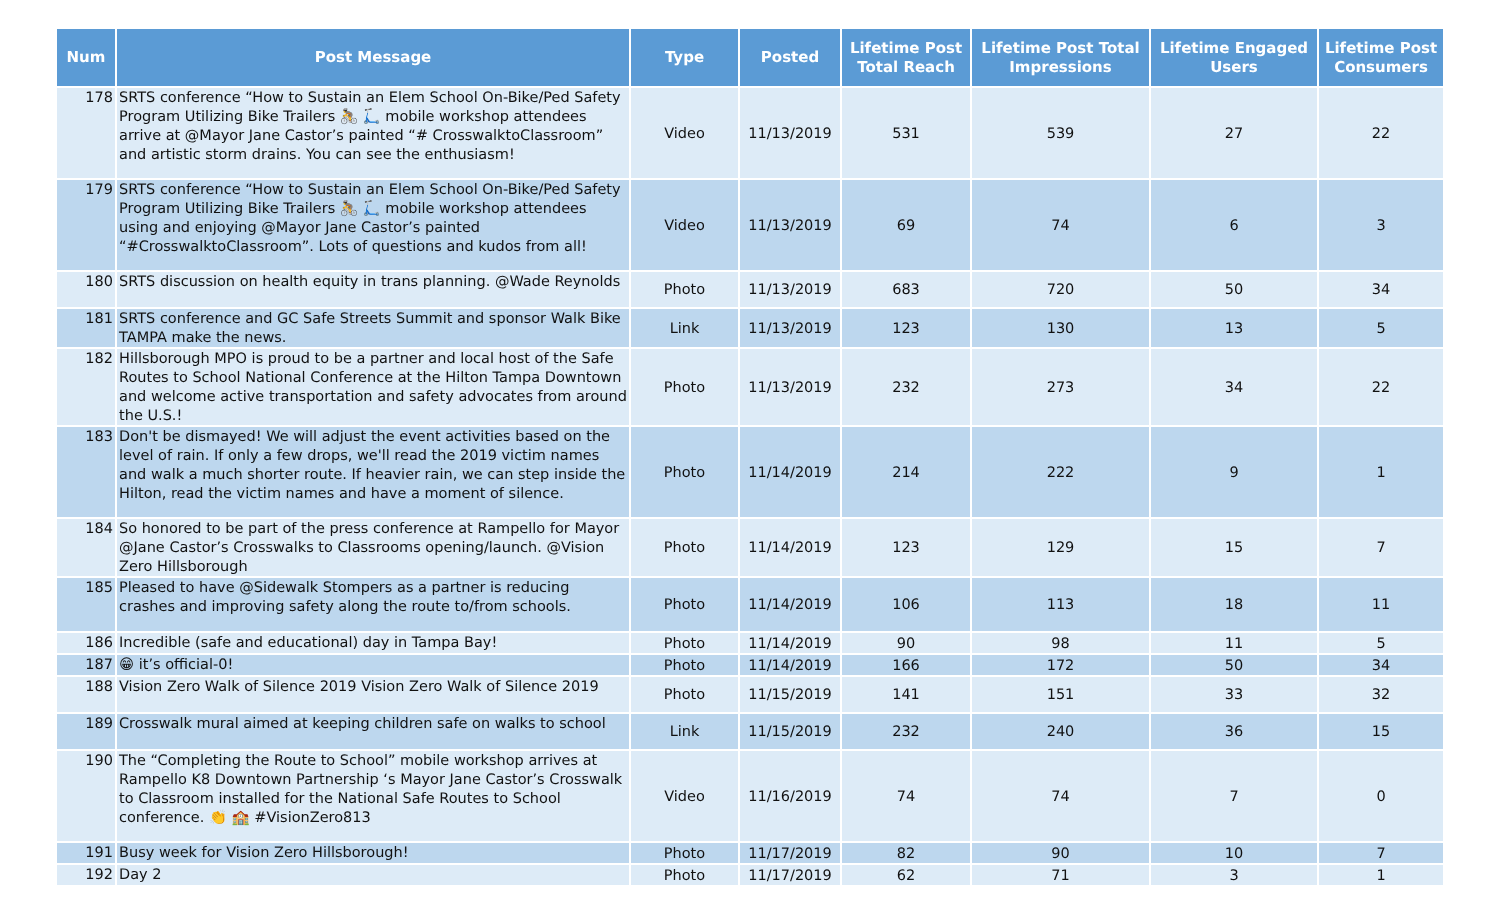| Num | Post Message | Type | Posted | Lifetime Post Total Reach | Lifetime Post Total Impressions | Lifetime Engaged Users | Lifetime Post Consumers |
| --- | --- | --- | --- | --- | --- | --- | --- |
| 178 | SRTS conference “How to Sustain an Elem School On-Bike/Ped Safety Program Utilizing Bike Trailers 🚴 🛴 mobile workshop attendees arrive at @Mayor Jane Castor’s painted “# CrosswalktoClassroom” and artistic storm drains. You can see the enthusiasm! | Video | 11/13/2019 | 531 | 539 | 27 | 22 |
| 179 | SRTS conference “How to Sustain an Elem School On-Bike/Ped Safety Program Utilizing Bike Trailers 🚴 🛴 mobile workshop attendees using and enjoying @Mayor Jane Castor’s painted “#CrosswalktoClassroom”. Lots of questions and kudos from all! | Video | 11/13/2019 | 69 | 74 | 6 | 3 |
| 180 | SRTS discussion on health equity in trans planning. @Wade Reynolds | Photo | 11/13/2019 | 683 | 720 | 50 | 34 |
| 181 | SRTS conference and GC Safe Streets Summit and sponsor Walk Bike TAMPA make the news. | Link | 11/13/2019 | 123 | 130 | 13 | 5 |
| 182 | Hillsborough MPO is proud to be a partner and local host of the Safe Routes to School National Conference at the Hilton Tampa Downtown and welcome active transportation and safety advocates from around the U.S.! | Photo | 11/13/2019 | 232 | 273 | 34 | 22 |
| 183 | Don't be dismayed! We will adjust the event activities based on the level of rain. If only a few drops, we'll read the 2019 victim names and walk a much shorter route. If heavier rain, we can step inside the Hilton, read the victim names and have a moment of silence. | Photo | 11/14/2019 | 214 | 222 | 9 | 1 |
| 184 | So honored to be part of the press conference at Rampello for Mayor @Jane Castor’s Crosswalks to Classrooms opening/launch. @Vision Zero Hillsborough | Photo | 11/14/2019 | 123 | 129 | 15 | 7 |
| 185 | Pleased to have @Sidewalk Stompers as a partner is reducing crashes and improving safety along the route to/from schools. | Photo | 11/14/2019 | 106 | 113 | 18 | 11 |
| 186 | Incredible (safe and educational) day in Tampa Bay! | Photo | 11/14/2019 | 90 | 98 | 11 | 5 |
| 187 | 😁 it’s official-0! | Photo | 11/14/2019 | 166 | 172 | 50 | 34 |
| 188 | Vision Zero Walk of Silence 2019 Vision Zero Walk of Silence 2019 | Photo | 11/15/2019 | 141 | 151 | 33 | 32 |
| 189 | Crosswalk mural aimed at keeping children safe on walks to school | Link | 11/15/2019 | 232 | 240 | 36 | 15 |
| 190 | The “Completing the Route to School” mobile workshop arrives at Rampello K8 Downtown Partnership ‘s Mayor Jane Castor’s Crosswalk to Classroom installed for the National Safe Routes to School conference. 👏 🏫 #VisionZero813 | Video | 11/16/2019 | 74 | 74 | 7 | 0 |
| 191 | Busy week for Vision Zero Hillsborough! | Photo | 11/17/2019 | 82 | 90 | 10 | 7 |
| 192 | Day 2 | Photo | 11/17/2019 | 62 | 71 | 3 | 1 |